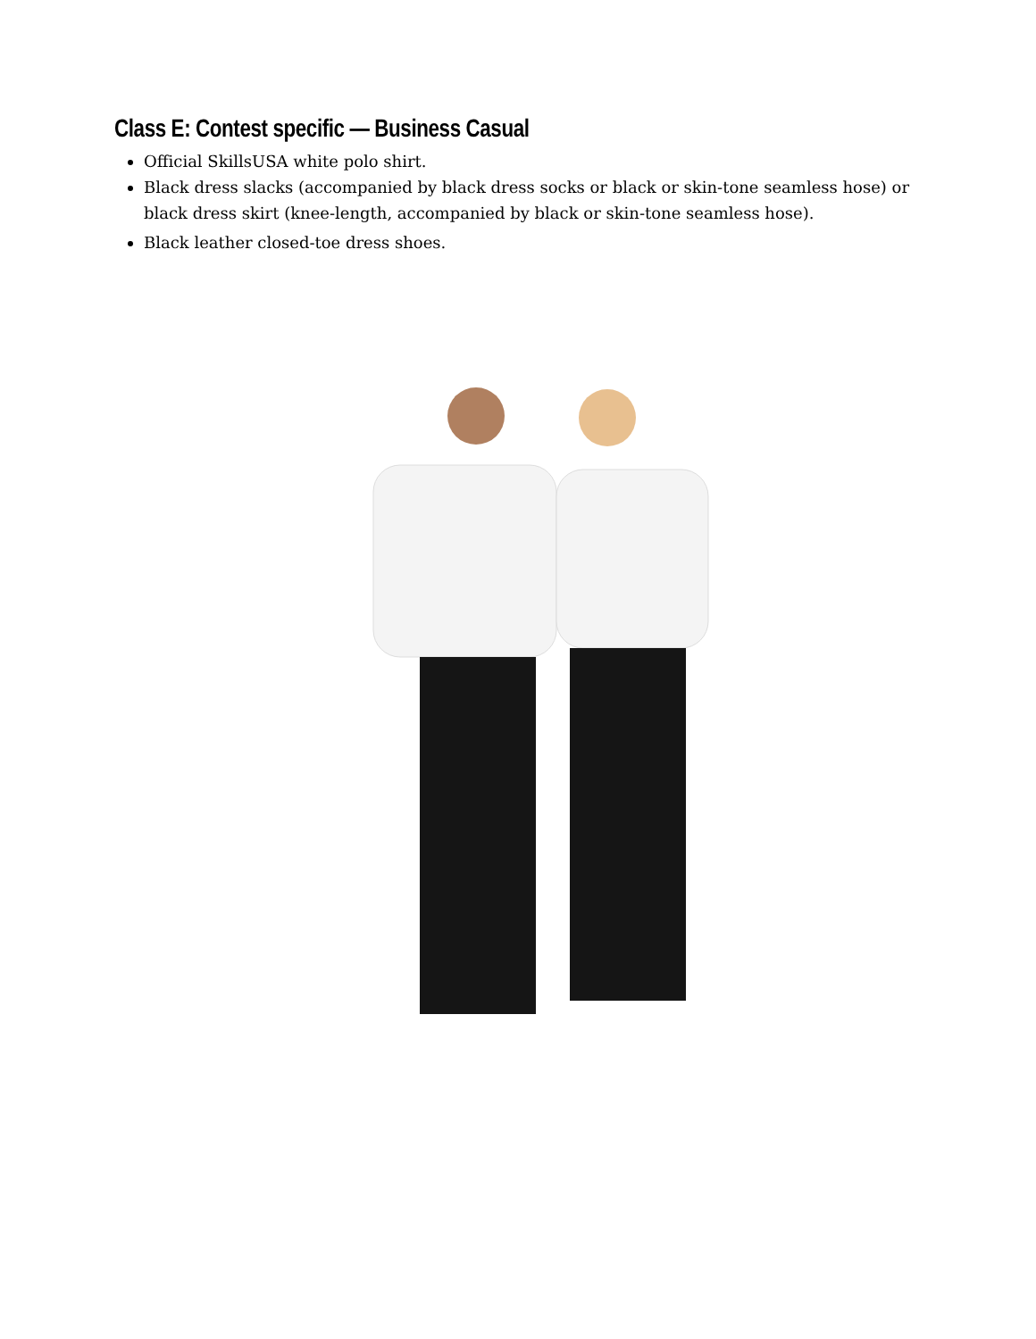Class E: Contest specific — Business Casual
Official SkillsUSA white polo shirt.
Black dress slacks (accompanied by black dress socks or black or skin-tone seamless hose) or black dress skirt (knee-length, accompanied by black or skin-tone seamless hose).
Black leather closed-toe dress shoes.